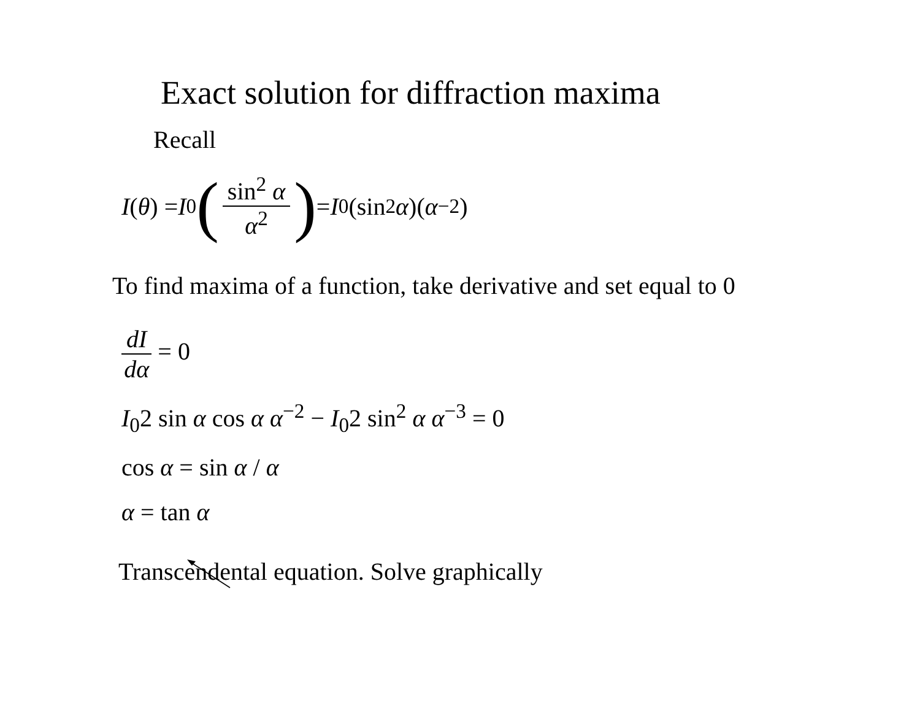Exact solution for diffraction maxima
Recall
I (θ) = I<sub>0</sub> (sin<sup>2</sup> α α<sup>2</sup>) = I<sub>0</sub>(sin<sup>2</sup> α)(α<sup>−2</sup>)
To find maxima of a function, take derivative and set equal to 0
dI dα = 0
I<sub>0</sub>2 sin α cos α α<sup>−2</sup> − I<sub>0</sub>2 sin<sup>2</sup> α α<sup>−3</sup> = 0
cos α = sin α / α
α = tan α
Transcendental equation. Solve graphically